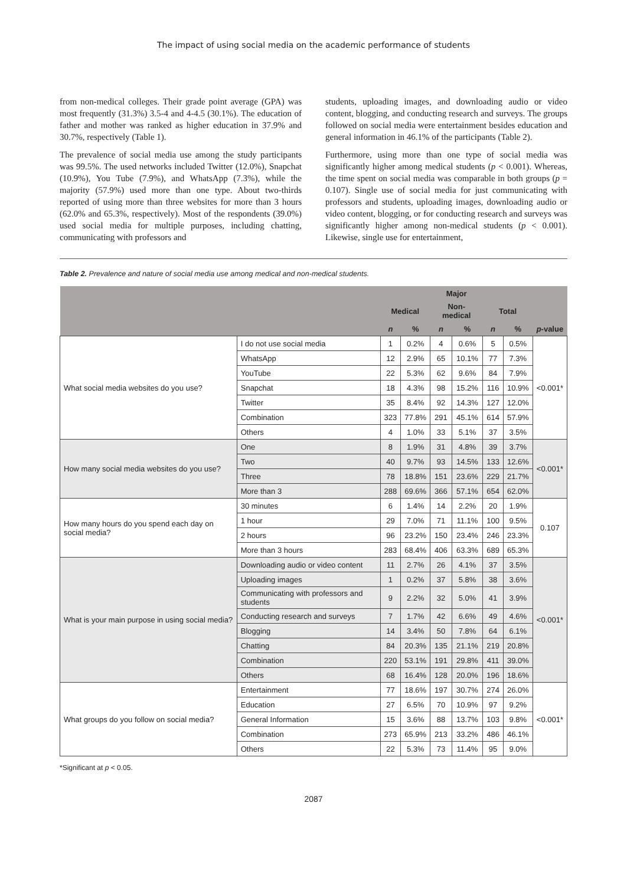The impact of using social media on the academic performance of students
from non-medical colleges. Their grade point average (GPA) was most frequently (31.3%) 3.5-4 and 4-4.5 (30.1%). The education of father and mother was ranked as higher education in 37.9% and 30.7%, respectively (Table 1).
The prevalence of social media use among the study participants was 99.5%. The used networks included Twitter (12.0%), Snapchat (10.9%), You Tube (7.9%), and WhatsApp (7.3%), while the majority (57.9%) used more than one type. About two-thirds reported of using more than three websites for more than 3 hours (62.0% and 65.3%, respectively). Most of the respondents (39.0%) used social media for multiple purposes, including chatting, communicating with professors and
students, uploading images, and downloading audio or video content, blogging, and conducting research and surveys. The groups followed on social media were entertainment besides education and general information in 46.1% of the participants (Table 2).
Furthermore, using more than one type of social media was significantly higher among medical students (p < 0.001). Whereas, the time spent on social media was comparable in both groups (p = 0.107). Single use of social media for just communicating with professors and students, uploading images, downloading audio or video content, blogging, or for conducting research and surveys was significantly higher among non-medical students (p < 0.001). Likewise, single use for entertainment,
Table 2. Prevalence and nature of social media use among medical and non-medical students.
| | | Major | | | | | | |
| --- | --- | --- | --- | --- | --- | --- | --- | --- |
| | | Medical | | Non-medical | | Total | | |
| | | n | % | n | % | n | % | p -value |
| What social media websites do you use? | I do not use social media | 1 | 0.2% | 4 | 0.6% | 5 | 0.5% | <0.001* |
| | WhatsApp | 12 | 2.9% | 65 | 10.1% | 77 | 7.3% | |
| | YouTube | 22 | 5.3% | 62 | 9.6% | 84 | 7.9% | |
| | Snapchat | 18 | 4.3% | 98 | 15.2% | 116 | 10.9% | |
| | Twitter | 35 | 8.4% | 92 | 14.3% | 127 | 12.0% | |
| | Combination | 323 | 77.8% | 291 | 45.1% | 614 | 57.9% | |
| | Others | 4 | 1.0% | 33 | 5.1% | 37 | 3.5% | |
| How many social media websites do you use? | One | 8 | 1.9% | 31 | 4.8% | 39 | 3.7% | <0.001* |
| | Two | 40 | 9.7% | 93 | 14.5% | 133 | 12.6% | |
| | Three | 78 | 18.8% | 151 | 23.6% | 229 | 21.7% | |
| | More than 3 | 288 | 69.6% | 366 | 57.1% | 654 | 62.0% | |
| How many hours do you spend each day on social media? | 30 minutes | 6 | 1.4% | 14 | 2.2% | 20 | 1.9% | 0.107 |
| | 1 hour | 29 | 7.0% | 71 | 11.1% | 100 | 9.5% | |
| | 2 hours | 96 | 23.2% | 150 | 23.4% | 246 | 23.3% | |
| | More than 3 hours | 283 | 68.4% | 406 | 63.3% | 689 | 65.3% | |
| What is your main purpose in using social media? | Downloading audio or video content | 11 | 2.7% | 26 | 4.1% | 37 | 3.5% | <0.001* |
| | Uploading images | 1 | 0.2% | 37 | 5.8% | 38 | 3.6% | |
| | Communicating with professors and students | 9 | 2.2% | 32 | 5.0% | 41 | 3.9% | |
| | Conducting research and surveys | 7 | 1.7% | 42 | 6.6% | 49 | 4.6% | |
| | Blogging | 14 | 3.4% | 50 | 7.8% | 64 | 6.1% | |
| | Chatting | 84 | 20.3% | 135 | 21.1% | 219 | 20.8% | |
| | Combination | 220 | 53.1% | 191 | 29.8% | 411 | 39.0% | |
| | Others | 68 | 16.4% | 128 | 20.0% | 196 | 18.6% | |
| What groups do you follow on social media? | Entertainment | 77 | 18.6% | 197 | 30.7% | 274 | 26.0% | <0.001* |
| | Education | 27 | 6.5% | 70 | 10.9% | 97 | 9.2% | |
| | General Information | 15 | 3.6% | 88 | 13.7% | 103 | 9.8% | |
| | Combination | 273 | 65.9% | 213 | 33.2% | 486 | 46.1% | |
| | Others | 22 | 5.3% | 73 | 11.4% | 95 | 9.0% | |
*Significant at p < 0.05.
2087